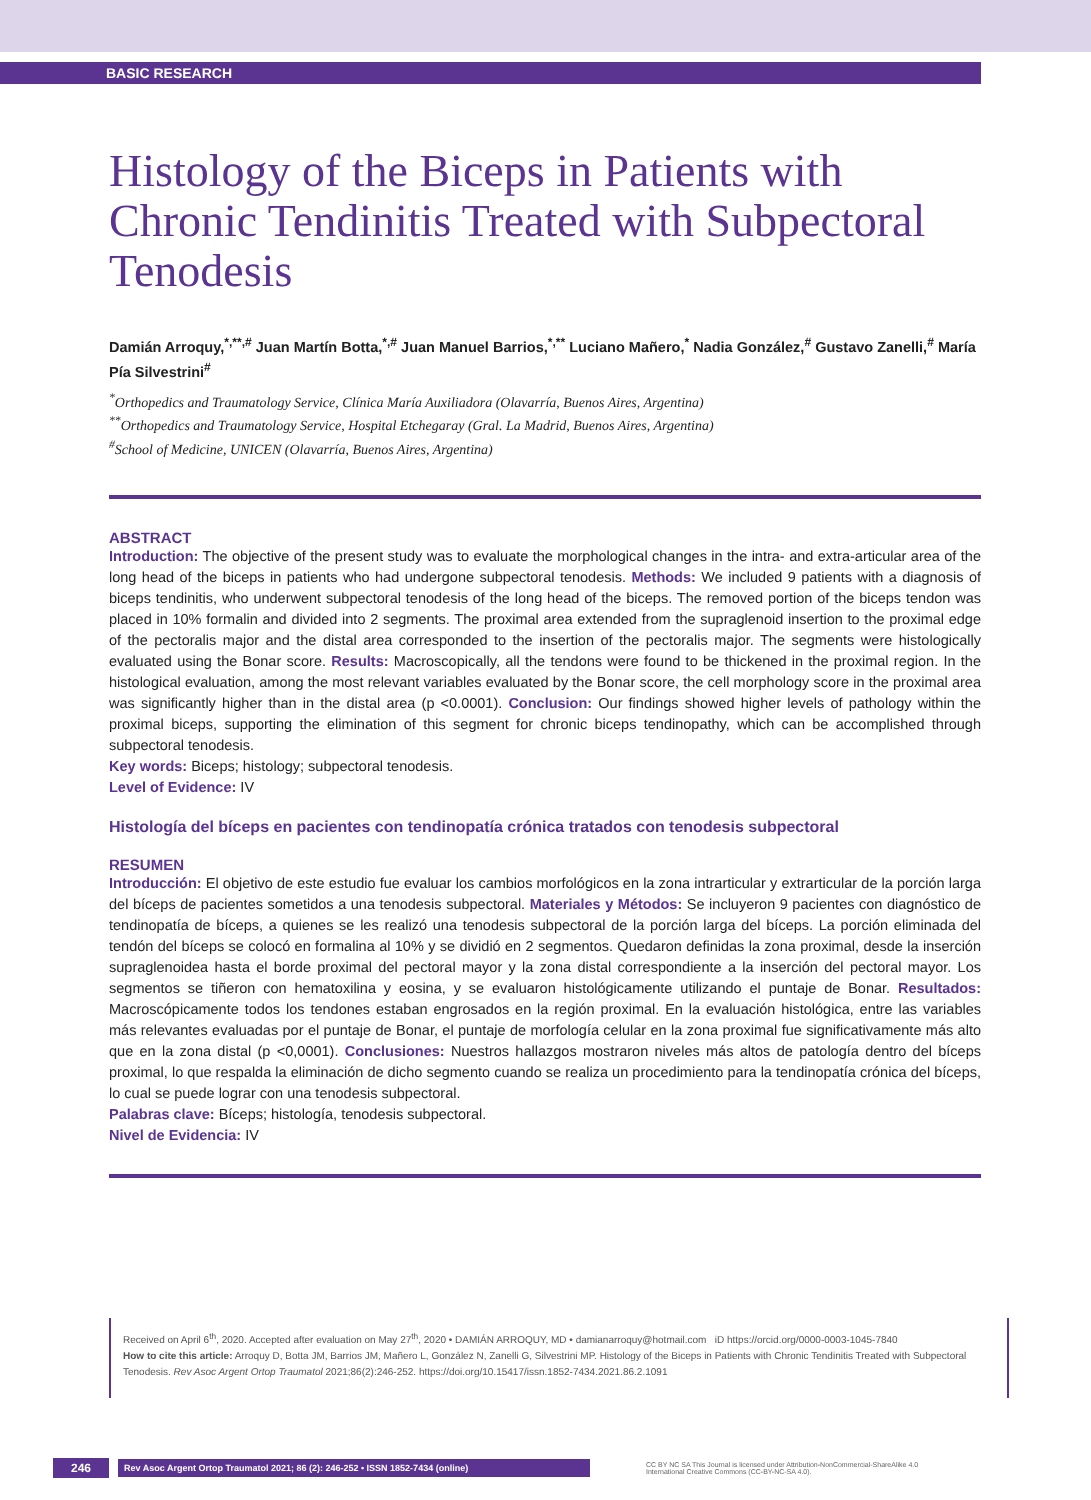BASIC RESEARCH
Histology of the Biceps in Patients with Chronic Tendinitis Treated with Subpectoral Tenodesis
Damián Arroquy,<sup>*,**,#</sup> Juan Martín Botta,<sup>*,#</sup> Juan Manuel Barrios,<sup>*,**</sup> Luciano Mañero,<sup>*</sup> Nadia González,<sup>#</sup> Gustavo Zanelli,<sup>#</sup> María Pía Silvestrini<sup>#</sup>
<sup>*</sup> Orthopedics and Traumatology Service, Clínica María Auxiliadora (Olavarría, Buenos Aires, Argentina)
<sup>**</sup> Orthopedics and Traumatology Service, Hospital Etchegaray (Gral. La Madrid, Buenos Aires, Argentina)
<sup>#</sup> School of Medicine, UNICEN (Olavarría, Buenos Aires, Argentina)
ABSTRACT
Introduction: The objective of the present study was to evaluate the morphological changes in the intra- and extra-articular area of the long head of the biceps in patients who had undergone subpectoral tenodesis. Methods: We included 9 patients with a diagnosis of biceps tendinitis, who underwent subpectoral tenodesis of the long head of the biceps. The removed portion of the biceps tendon was placed in 10% formalin and divided into 2 segments. The proximal area extended from the supraglenoid insertion to the proximal edge of the pectoralis major and the distal area corresponded to the insertion of the pectoralis major. The segments were histologically evaluated using the Bonar score. Results: Macroscopically, all the tendons were found to be thickened in the proximal region. In the histological evaluation, among the most relevant variables evaluated by the Bonar score, the cell morphology score in the proximal area was significantly higher than in the distal area (p <0.0001). Conclusion: Our findings showed higher levels of pathology within the proximal biceps, supporting the elimination of this segment for chronic biceps tendinopathy, which can be accomplished through subpectoral tenodesis.
Key words: Biceps; histology; subpectoral tenodesis.
Level of Evidence: IV
Histología del bíceps en pacientes con tendinopatía crónica tratados con tenodesis subpectoral
RESUMEN
Introducción: El objetivo de este estudio fue evaluar los cambios morfológicos en la zona intrarticular y extrarticular de la porción larga del bíceps de pacientes sometidos a una tenodesis subpectoral. Materiales y Métodos: Se incluyeron 9 pacientes con diagnóstico de tendinopatía de bíceps, a quienes se les realizó una tenodesis subpectoral de la porción larga del bíceps. La porción eliminada del tendón del bíceps se colocó en formalina al 10% y se dividió en 2 segmentos. Quedaron definidas la zona proximal, desde la inserción supraglenoidea hasta el borde proximal del pectoral mayor y la zona distal correspondiente a la inserción del pectoral mayor. Los segmentos se tiñeron con hematoxilina y eosina, y se evaluaron histológicamente utilizando el puntaje de Bonar. Resultados: Macroscópicamente todos los tendones estaban engrosados en la región proximal. En la evaluación histológica, entre las variables más relevantes evaluadas por el puntaje de Bonar, el puntaje de morfología celular en la zona proximal fue significativamente más alto que en la zona distal (p <0,0001). Conclusiones: Nuestros hallazgos mostraron niveles más altos de patología dentro del bíceps proximal, lo que respalda la eliminación de dicho segmento cuando se realiza un procedimiento para la tendinopatía crónica del bíceps, lo cual se puede lograr con una tenodesis subpectoral.
Palabras clave: Bíceps; histología, tenodesis subpectoral.
Nivel de Evidencia: IV
Received on April 6<sup>th</sup>, 2020. Accepted after evaluation on May 27<sup>th</sup>, 2020 • DAMIÁN ARROQUY, MD • damianarroquy@hotmail.com iD https://orcid.org/0000-0003-1045-7840
How to cite this article: Arroquy D, Botta JM, Barrios JM, Mañero L, González N, Zanelli G, Silvestrini MP. Histology of the Biceps in Patients with Chronic Tendinitis Treated with Subpectoral Tenodesis. Rev Asoc Argent Ortop Traumatol 2021;86(2):246-252. https://doi.org/10.15417/issn.1852-7434.2021.86.2.1091
246 Rev Asoc Argent Ortop Traumatol 2021; 86 (2): 246-252 • ISSN 1852-7434 (online) CC BY NC SA This Journal is licensed under Attribution-NonCommercial-ShareAlike 4.0 International Creative Commons (CC-BY-NC-SA 4.0).